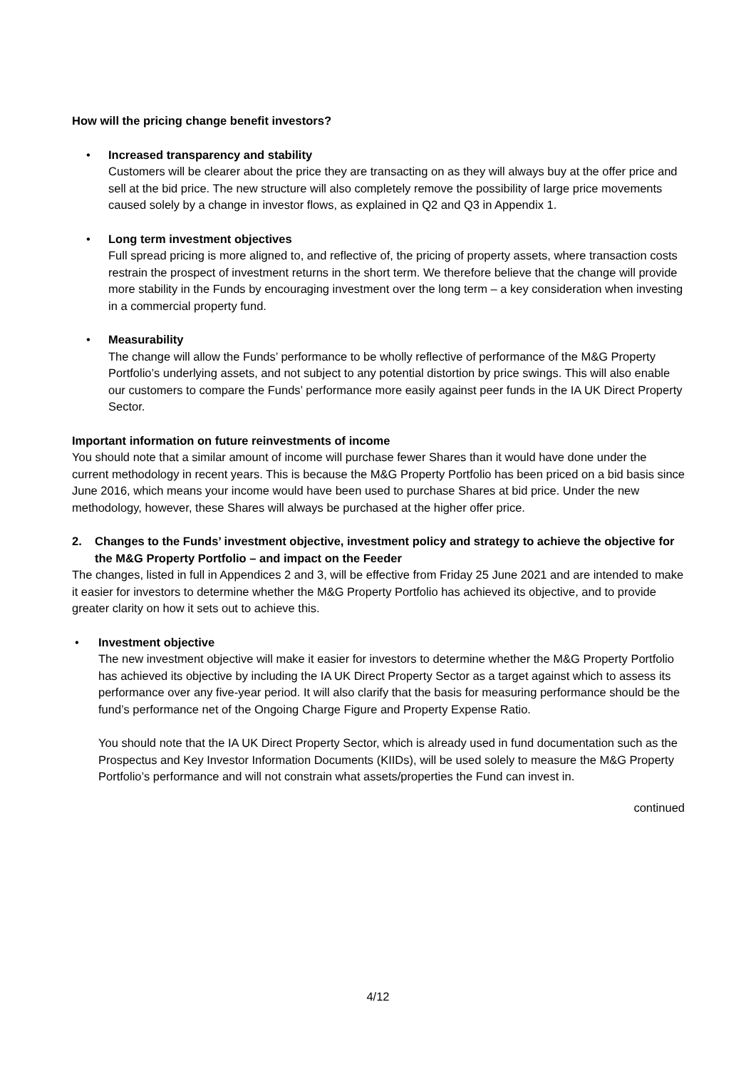How will the pricing change benefit investors?
•
Increased transparency and stability
Customers will be clearer about the price they are transacting on as they will always buy at the offer price and sell at the bid price. The new structure will also completely remove the possibility of large price movements caused solely by a change in investor flows, as explained in Q2 and Q3 in Appendix 1.
•
Long term investment objectives
Full spread pricing is more aligned to, and reflective of, the pricing of property assets, where transaction costs restrain the prospect of investment returns in the short term. We therefore believe that the change will provide more stability in the Funds by encouraging investment over the long term – a key consideration when investing in a commercial property fund.
•
Measurability
The change will allow the Funds’ performance to be wholly reflective of performance of the M&G Property Portfolio’s underlying assets, and not subject to any potential distortion by price swings. This will also enable our customers to compare the Funds’ performance more easily against peer funds in the IA UK Direct Property Sector.
Important information on future reinvestments of income
You should note that a similar amount of income will purchase fewer Shares than it would have done under the current methodology in recent years. This is because the M&G Property Portfolio has been priced on a bid basis since June 2016, which means your income would have been used to purchase Shares at bid price. Under the new methodology, however, these Shares will always be purchased at the higher offer price.
2. Changes to the Funds’ investment objective, investment policy and strategy to achieve the objective for the M&G Property Portfolio – and impact on the Feeder
The changes, listed in full in Appendices 2 and 3, will be effective from Friday 25 June 2021 and are intended to make it easier for investors to determine whether the M&G Property Portfolio has achieved its objective, and to provide greater clarity on how it sets out to achieve this.
•
Investment objective
The new investment objective will make it easier for investors to determine whether the M&G Property Portfolio has achieved its objective by including the IA UK Direct Property Sector as a target against which to assess its performance over any five-year period. It will also clarify that the basis for measuring performance should be the fund’s performance net of the Ongoing Charge Figure and Property Expense Ratio.
You should note that the IA UK Direct Property Sector, which is already used in fund documentation such as the Prospectus and Key Investor Information Documents (KIIDs), will be used solely to measure the M&G Property Portfolio’s performance and will not constrain what assets/properties the Fund can invest in.
continued
4/12